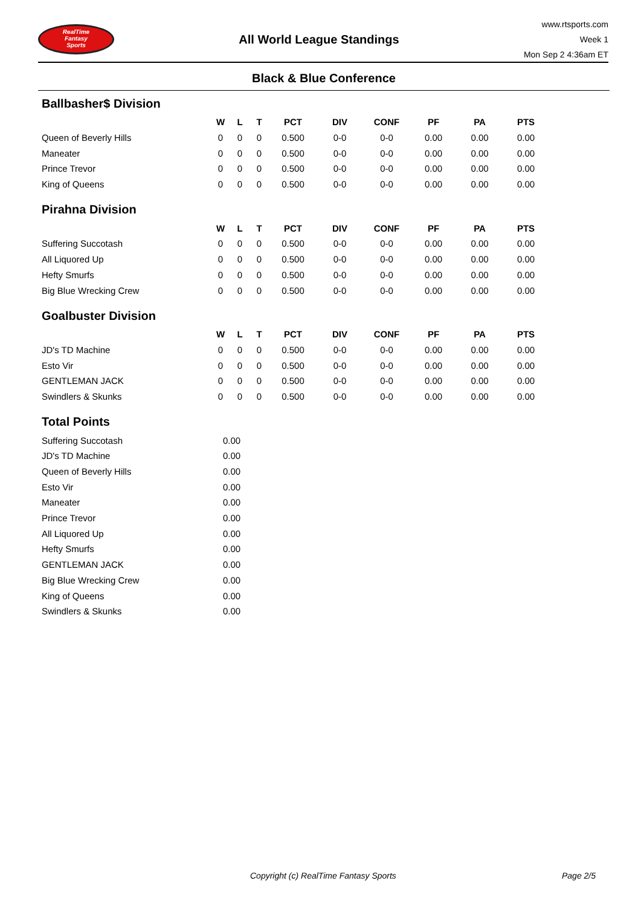RealTime
Fantasy
Sports
All World League Standings
www.rtsports.com
Week 1
Mon Sep 2 4:36am ET
Black & Blue Conference
Ballbasher$ Division
| | W | L | T | PCT | DIV | CONF | PF | PA | PTS |
| --- | --- | --- | --- | --- | --- | --- | --- | --- | --- |
| Queen of Beverly Hills | 0 | 0 | 0 | 0.500 | 0-0 | 0-0 | 0.00 | 0.00 | 0.00 |
| Maneater | 0 | 0 | 0 | 0.500 | 0-0 | 0-0 | 0.00 | 0.00 | 0.00 |
| Prince Trevor | 0 | 0 | 0 | 0.500 | 0-0 | 0-0 | 0.00 | 0.00 | 0.00 |
| King of Queens | 0 | 0 | 0 | 0.500 | 0-0 | 0-0 | 0.00 | 0.00 | 0.00 |
Pirahna Division
| | W | L | T | PCT | DIV | CONF | PF | PA | PTS |
| --- | --- | --- | --- | --- | --- | --- | --- | --- | --- |
| Suffering Succotash | 0 | 0 | 0 | 0.500 | 0-0 | 0-0 | 0.00 | 0.00 | 0.00 |
| All Liquored Up | 0 | 0 | 0 | 0.500 | 0-0 | 0-0 | 0.00 | 0.00 | 0.00 |
| Hefty Smurfs | 0 | 0 | 0 | 0.500 | 0-0 | 0-0 | 0.00 | 0.00 | 0.00 |
| Big Blue Wrecking Crew | 0 | 0 | 0 | 0.500 | 0-0 | 0-0 | 0.00 | 0.00 | 0.00 |
Goalbuster Division
| | W | L | T | PCT | DIV | CONF | PF | PA | PTS |
| --- | --- | --- | --- | --- | --- | --- | --- | --- | --- |
| JD's TD Machine | 0 | 0 | 0 | 0.500 | 0-0 | 0-0 | 0.00 | 0.00 | 0.00 |
| Esto Vir | 0 | 0 | 0 | 0.500 | 0-0 | 0-0 | 0.00 | 0.00 | 0.00 |
| GENTLEMAN JACK | 0 | 0 | 0 | 0.500 | 0-0 | 0-0 | 0.00 | 0.00 | 0.00 |
| Swindlers & Skunks | 0 | 0 | 0 | 0.500 | 0-0 | 0-0 | 0.00 | 0.00 | 0.00 |
Total Points
| Suffering Succotash | 0.00 |
| JD's TD Machine | 0.00 |
| Queen of Beverly Hills | 0.00 |
| Esto Vir | 0.00 |
| Maneater | 0.00 |
| Prince Trevor | 0.00 |
| All Liquored Up | 0.00 |
| Hefty Smurfs | 0.00 |
| GENTLEMAN JACK | 0.00 |
| Big Blue Wrecking Crew | 0.00 |
| King of Queens | 0.00 |
| Swindlers & Skunks | 0.00 |
Copyright (c) RealTime Fantasy Sports Page 2/5